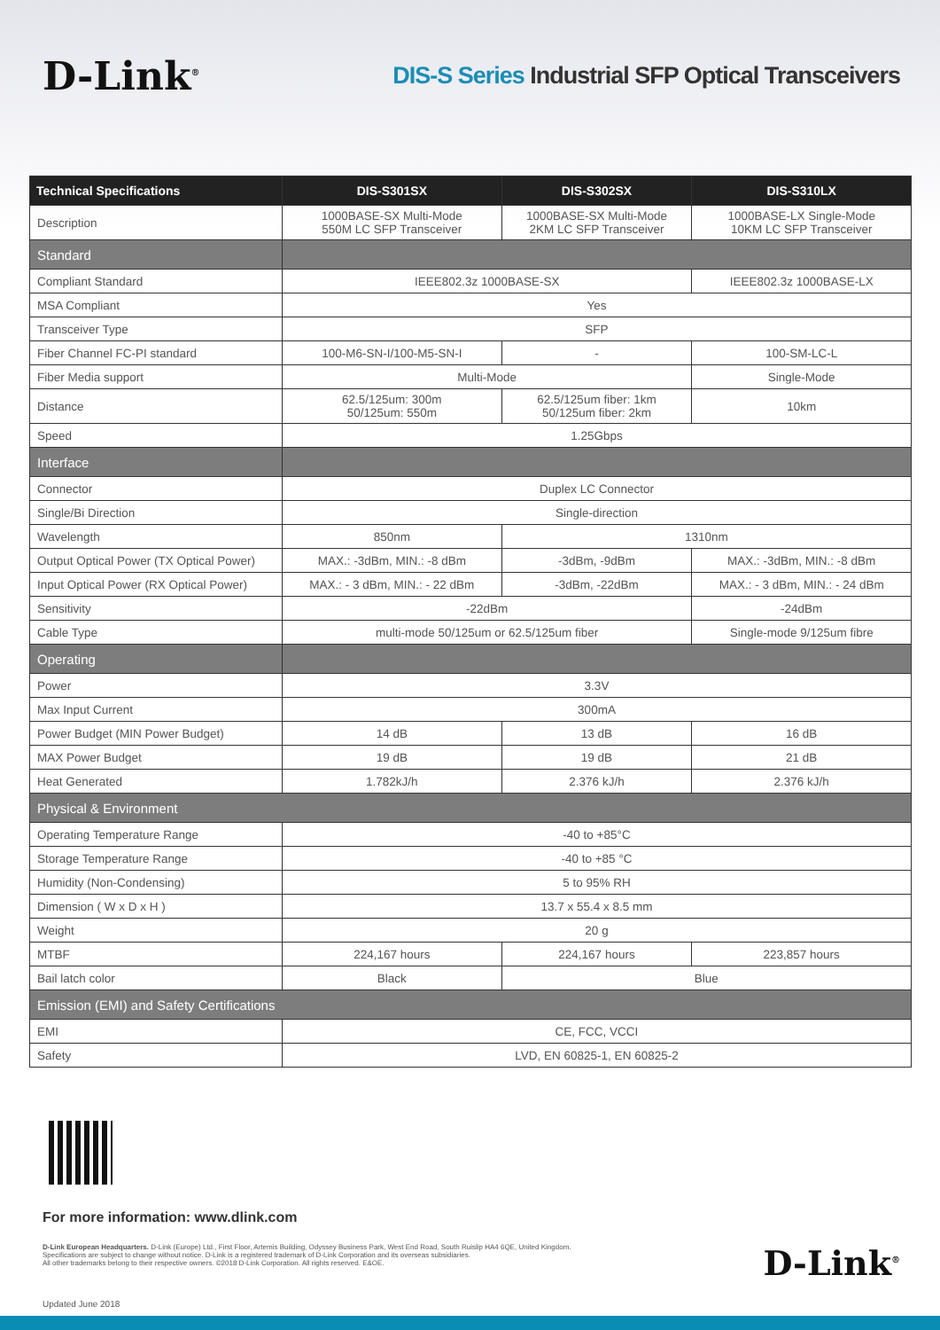D-Link<sup>®</sup>
DIS-S Series Industrial SFP Optical Transceivers
| Technical Specifications | DIS-S301SX | DIS-S302SX | DIS-S310LX |
| --- | --- | --- | --- |
| Description | 1000BASE-SX Multi-Mode 550M LC SFP Transceiver | 1000BASE-SX Multi-Mode 2KM LC SFP Transceiver | 1000BASE-LX Single-Mode 10KM LC SFP Transceiver |
| Standard | | | |
| Compliant Standard | IEEE802.3z 1000BASE-SX | | IEEE802.3z 1000BASE-LX |
| MSA Compliant | Yes | | |
| Transceiver Type | SFP | | |
| Fiber Channel FC-PI standard | 100-M6-SN-I/100-M5-SN-I | - | 100-SM-LC-L |
| Fiber Media support | Multi-Mode | | Single-Mode |
| Distance | 62.5/125um: 300m 50/125um: 550m | 62.5/125um fiber: 1km 50/125um fiber: 2km | 10km |
| Speed | 1.25Gbps | | |
| Interface | | | |
| Connector | Duplex LC Connector | | |
| Single/Bi Direction | Single-direction | | |
| Wavelength | 850nm | 1310nm | |
| Output Optical Power (TX Optical Power) | MAX.: -3dBm, MIN.: -8 dBm | -3dBm, -9dBm | MAX.: -3dBm, MIN.: -8 dBm |
| Input Optical Power (RX Optical Power) | MAX.: - 3 dBm, MIN.: - 22 dBm | -3dBm, -22dBm | MAX.: - 3 dBm, MIN.: - 24 dBm |
| Sensitivity | -22dBm | | -24dBm |
| Cable Type | multi-mode 50/125um or 62.5/125um fiber | | Single-mode 9/125um fibre |
| Operating | | | |
| Power | 3.3V | | |
| Max Input Current | 300mA | | |
| Power Budget (MIN Power Budget) | 14 dB | 13 dB | 16 dB |
| MAX Power Budget | 19 dB | 19 dB | 21 dB |
| Heat Generated | 1.782kJ/h | 2.376 kJ/h | 2.376 kJ/h |
| Physical & Environment | | | |
| Operating Temperature Range | -40 to +85°C | | |
| Storage Temperature Range | -40 to +85 °C | | |
| Humidity (Non-Condensing) | 5 to 95% RH | | |
| Dimension ( W x D x H ) | 13.7 x 55.4 x 8.5 mm | | |
| Weight | 20 g | | |
| MTBF | 224,167 hours | 224,167 hours | 223,857 hours |
| Bail latch color | Black | Blue | |
| Emission (EMI) and Safety Certifications | | | |
| EMI | CE, FCC, VCCI | | |
| Safety | LVD, EN 60825-1, EN 60825-2 | | |
For more information: www.dlink.com
D-Link European Headquarters. D-Link (Europe) Ltd., First Floor, Artemis Building, Odyssey Business Park, West End Road, South Ruislip HA4 6QE, United Kingdom.
Specifications are subject to change without notice. D-Link is a registered trademark of D-Link Corporation and its overseas subsidiaries.
All other trademarks belong to their respective owners. ©2018 D-Link Corporation. All rights reserved. E&OE.
D-Link<sup>®</sup>
Updated June 2018